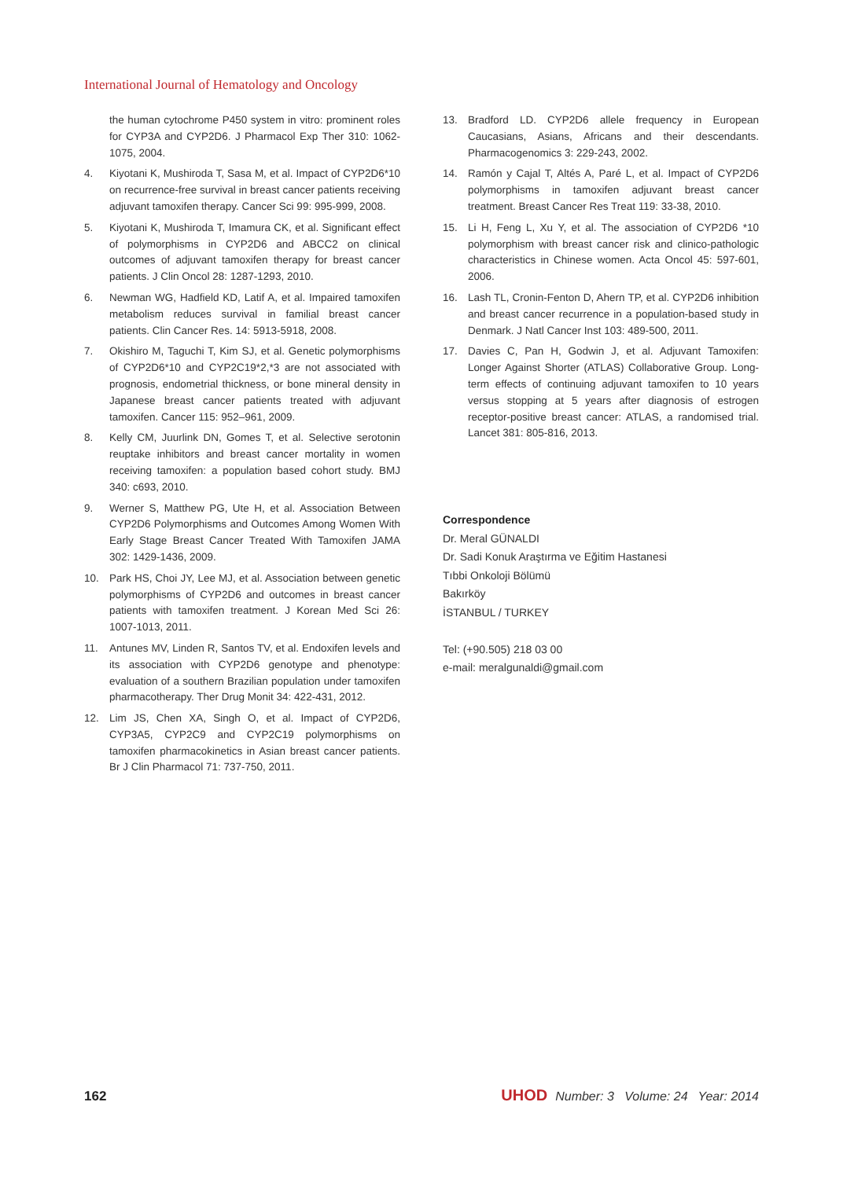International Journal of Hematology and Oncology
the human cytochrome P450 system in vitro: prominent roles for CYP3A and CYP2D6. J Pharmacol Exp Ther 310: 1062-1075, 2004.
4. Kiyotani K, Mushiroda T, Sasa M, et al. Impact of CYP2D6*10 on recurrence-free survival in breast cancer patients receiving adjuvant tamoxifen therapy. Cancer Sci 99: 995-999, 2008.
5. Kiyotani K, Mushiroda T, Imamura CK, et al. Significant effect of polymorphisms in CYP2D6 and ABCC2 on clinical outcomes of adjuvant tamoxifen therapy for breast cancer patients. J Clin Oncol 28: 1287-1293, 2010.
6. Newman WG, Hadfield KD, Latif A, et al. Impaired tamoxifen metabolism reduces survival in familial breast cancer patients. Clin Cancer Res. 14: 5913-5918, 2008.
7. Okishiro M, Taguchi T, Kim SJ, et al. Genetic polymorphisms of CYP2D6*10 and CYP2C19*2,*3 are not associated with prognosis, endometrial thickness, or bone mineral density in Japanese breast cancer patients treated with adjuvant tamoxifen. Cancer 115: 952–961, 2009.
8. Kelly CM, Juurlink DN, Gomes T, et al. Selective serotonin reuptake inhibitors and breast cancer mortality in women receiving tamoxifen: a population based cohort study. BMJ 340: c693, 2010.
9. Werner S, Matthew PG, Ute H, et al. Association Between CYP2D6 Polymorphisms and Outcomes Among Women With Early Stage Breast Cancer Treated With Tamoxifen JAMA 302: 1429-1436, 2009.
10. Park HS, Choi JY, Lee MJ, et al. Association between genetic polymorphisms of CYP2D6 and outcomes in breast cancer patients with tamoxifen treatment. J Korean Med Sci 26: 1007-1013, 2011.
11. Antunes MV, Linden R, Santos TV, et al. Endoxifen levels and its association with CYP2D6 genotype and phenotype: evaluation of a southern Brazilian population under tamoxifen pharmacotherapy. Ther Drug Monit 34: 422-431, 2012.
12. Lim JS, Chen XA, Singh O, et al. Impact of CYP2D6, CYP3A5, CYP2C9 and CYP2C19 polymorphisms on tamoxifen pharmacokinetics in Asian breast cancer patients. Br J Clin Pharmacol 71: 737-750, 2011.
13. Bradford LD. CYP2D6 allele frequency in European Caucasians, Asians, Africans and their descendants. Pharmacogenomics 3: 229-243, 2002.
14. Ramón y Cajal T, Altés A, Paré L, et al. Impact of CYP2D6 polymorphisms in tamoxifen adjuvant breast cancer treatment. Breast Cancer Res Treat 119: 33-38, 2010.
15. Li H, Feng L, Xu Y, et al. The association of CYP2D6 *10 polymorphism with breast cancer risk and clinico-pathologic characteristics in Chinese women. Acta Oncol 45: 597-601, 2006.
16. Lash TL, Cronin-Fenton D, Ahern TP, et al. CYP2D6 inhibition and breast cancer recurrence in a population-based study in Denmark. J Natl Cancer Inst 103: 489-500, 2011.
17. Davies C, Pan H, Godwin J, et al. Adjuvant Tamoxifen: Longer Against Shorter (ATLAS) Collaborative Group. Long-term effects of continuing adjuvant tamoxifen to 10 years versus stopping at 5 years after diagnosis of estrogen receptor-positive breast cancer: ATLAS, a randomised trial. Lancet 381: 805-816, 2013.
Correspondence
Dr. Meral GÜNALDI
Dr. Sadi Konuk Araştırma ve Eğitim Hastanesi
Tıbbi Onkoloji Bölümü
Bakırköy
İSTANBUL / TURKEY
Tel: (+90.505) 218 03 00
e-mail: meralgunaldi@gmail.com
162 UHOD Number: 3 Volume: 24 Year: 2014